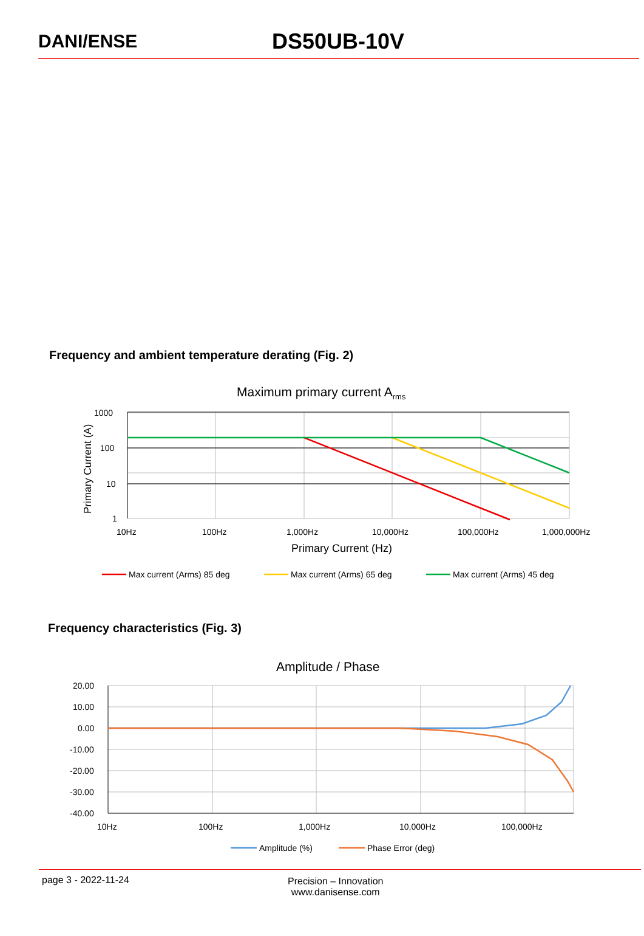DANI/ENSE
DS50UB-10V
Frequency and ambient temperature derating (Fig. 2)
Maximum primary current Arms
1000
100
10
1
10Hz
100Hz
1,000Hz
10,000Hz
100,000Hz
1,000,000Hz
Primary Current (Hz)
Primary Current (A)
Max current (Arms) 85 deg
Max current (Arms) 65 deg
Max current (Arms) 45 deg
Frequency characteristics (Fig. 3)
Amplitude / Phase
20.00
10.00
0.00
-10.00
-20.00
-30.00
-40.00
10Hz
100Hz
1,000Hz
10,000Hz
100,000Hz
Amplitude (%)
Phase Error (deg)
page 3 - 2022-11-24 Precision – Innovation
www.danisense.com